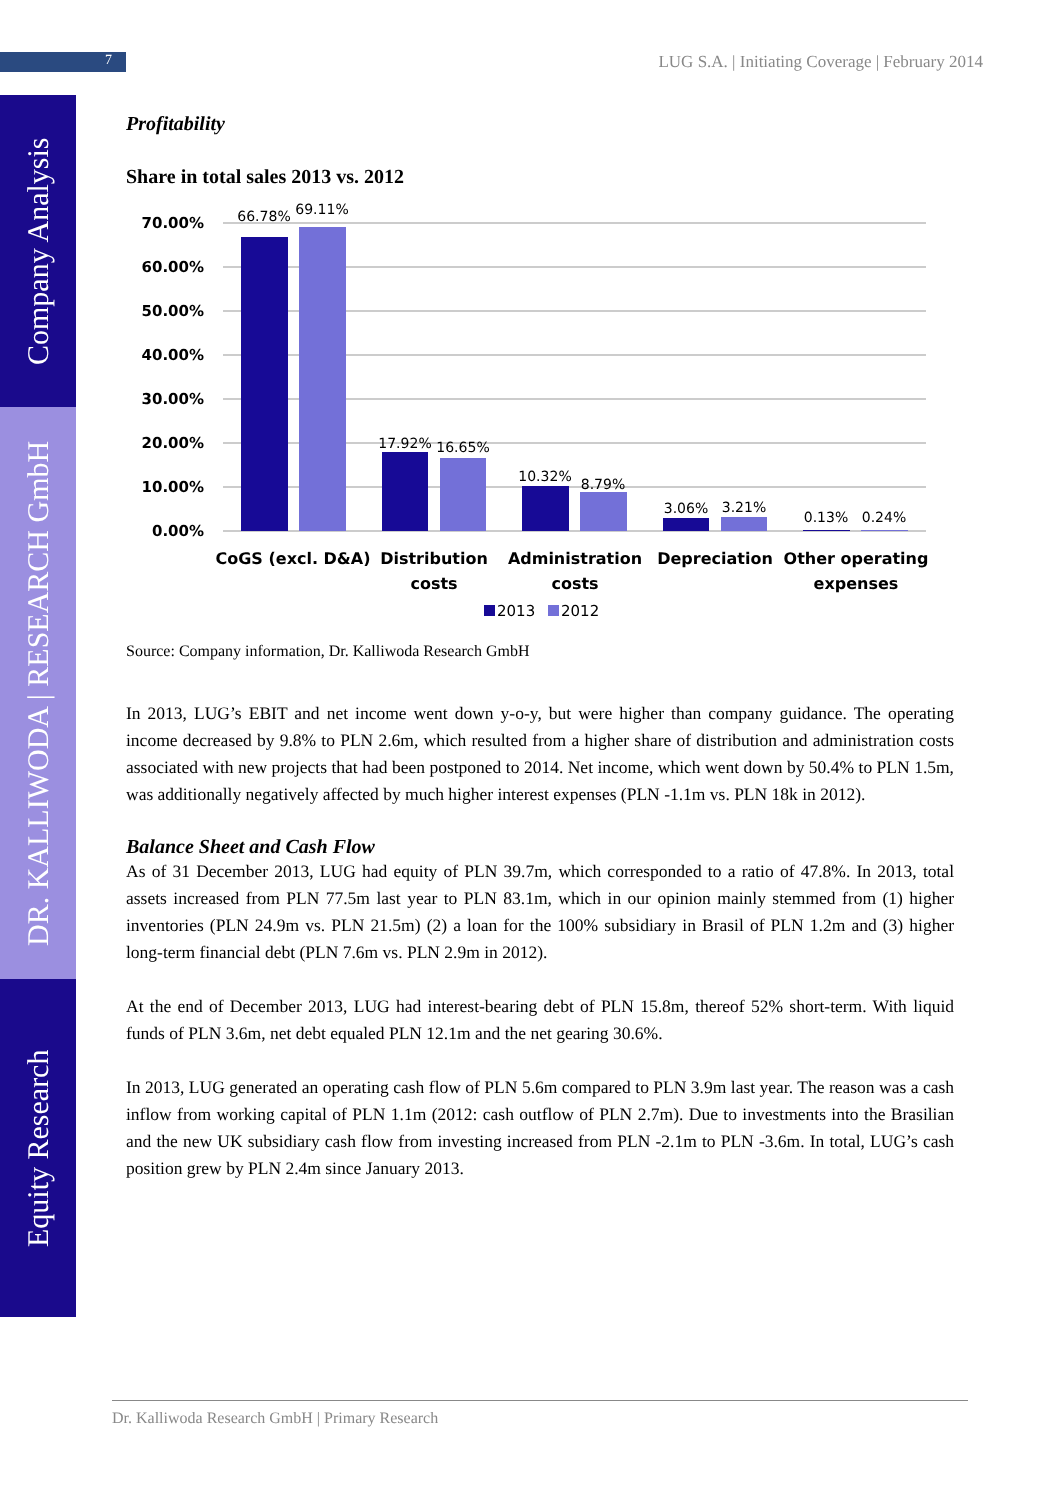Company Analysis
DR. KALLIWODA | RESEARCH GmbH
Equity Research
7
LUG S.A. | Initiating Coverage | February 2014
Profitability
Share in total sales 2013 vs. 2012
70.00%
60.00%
50.00%
40.00%
30.00%
20.00%
10.00%
0.00%
66.78%
69.11%
17.92%
16.65%
10.32%
8.79%
3.06%
3.21%
0.13%
0.24%
CoGS (excl. D&A)
Distribution
costs
Administration
costs
Depreciation
Other operating
expenses
2013
2012
Source: Company information, Dr. Kalliwoda Research GmbH
In 2013, LUG’s EBIT and net income went down y-o-y, but were higher than company guidance. The operating income decreased by 9.8% to PLN 2.6m, which resulted from a higher share of distribution and administration costs associated with new projects that had been postponed to 2014. Net income, which went down by 50.4% to PLN 1.5m, was additionally negatively affected by much higher interest expenses (PLN -1.1m vs. PLN 18k in 2012).
Balance Sheet and Cash Flow
As of 31 December 2013, LUG had equity of PLN 39.7m, which corresponded to a ratio of 47.8%. In 2013, total assets increased from PLN 77.5m last year to PLN 83.1m, which in our opinion mainly stemmed from (1) higher inventories (PLN 24.9m vs. PLN 21.5m) (2) a loan for the 100% subsidiary in Brasil of PLN 1.2m and (3) higher long-term financial debt (PLN 7.6m vs. PLN 2.9m in 2012).
At the end of December 2013, LUG had interest-bearing debt of PLN 15.8m, thereof 52% short-term. With liquid funds of PLN 3.6m, net debt equaled PLN 12.1m and the net gearing 30.6%.
In 2013, LUG generated an operating cash flow of PLN 5.6m compared to PLN 3.9m last year. The reason was a cash inflow from working capital of PLN 1.1m (2012: cash outflow of PLN 2.7m). Due to investments into the Brasilian and the new UK subsidiary cash flow from investing increased from PLN -2.1m to PLN -3.6m. In total, LUG’s cash position grew by PLN 2.4m since January 2013.
Dr. Kalliwoda Research GmbH | Primary Research